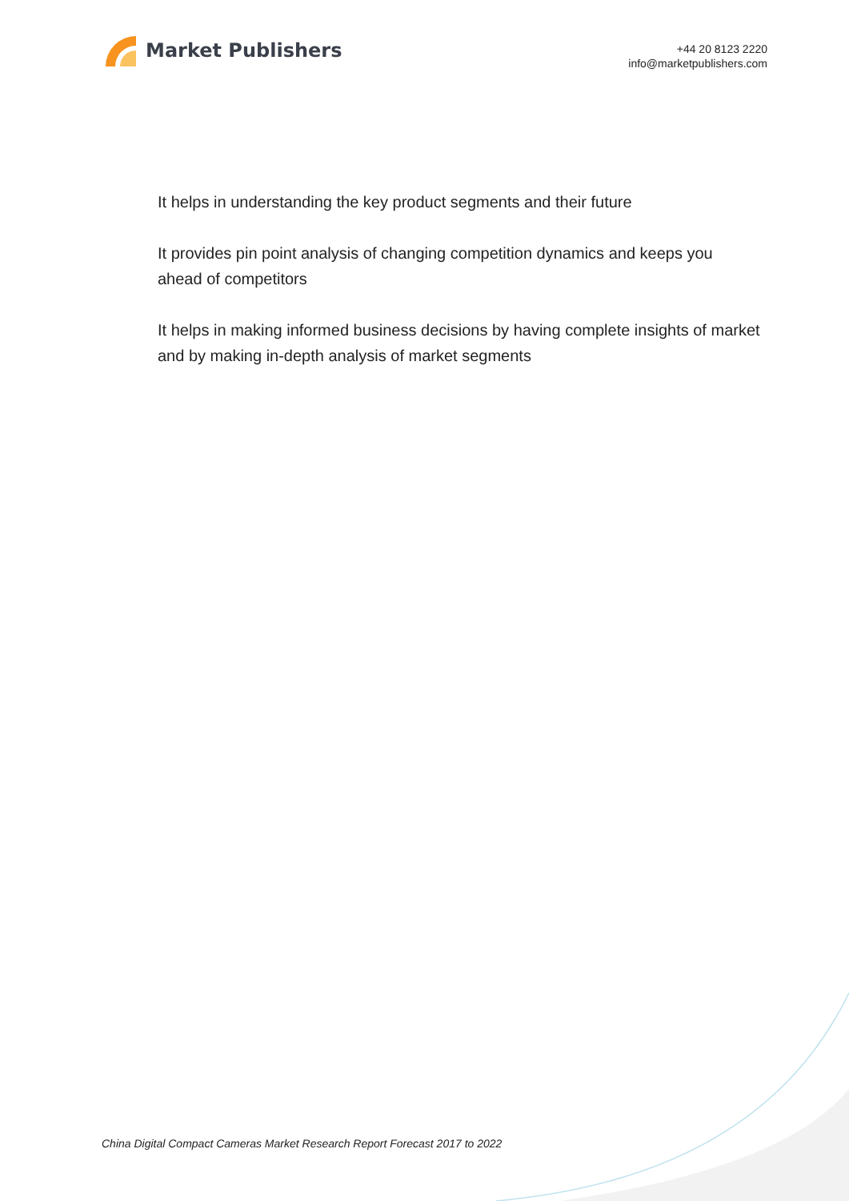Market Publishers
+44 20 8123 2220
info@marketpublishers.com
It helps in understanding the key product segments and their future
It provides pin point analysis of changing competition dynamics and keeps you ahead of competitors
It helps in making informed business decisions by having complete insights of market and by making in-depth analysis of market segments
China Digital Compact Cameras Market Research Report Forecast 2017 to 2022